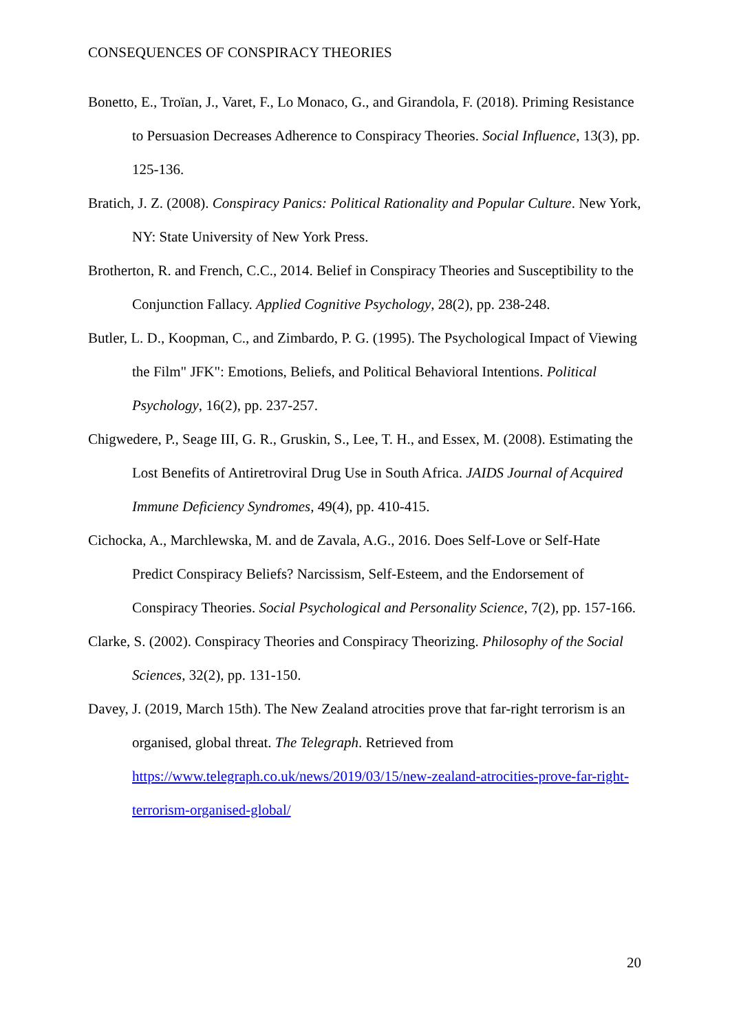CONSEQUENCES OF CONSPIRACY THEORIES
Bonetto, E., Troïan, J., Varet, F., Lo Monaco, G., and Girandola, F. (2018). Priming Resistance to Persuasion Decreases Adherence to Conspiracy Theories. Social Influence, 13(3), pp. 125-136.
Bratich, J. Z. (2008). Conspiracy Panics: Political Rationality and Popular Culture. New York, NY: State University of New York Press.
Brotherton, R. and French, C.C., 2014. Belief in Conspiracy Theories and Susceptibility to the Conjunction Fallacy. Applied Cognitive Psychology, 28(2), pp. 238-248.
Butler, L. D., Koopman, C., and Zimbardo, P. G. (1995). The Psychological Impact of Viewing the Film" JFK": Emotions, Beliefs, and Political Behavioral Intentions. Political Psychology, 16(2), pp. 237-257.
Chigwedere, P., Seage III, G. R., Gruskin, S., Lee, T. H., and Essex, M. (2008). Estimating the Lost Benefits of Antiretroviral Drug Use in South Africa. JAIDS Journal of Acquired Immune Deficiency Syndromes, 49(4), pp. 410-415.
Cichocka, A., Marchlewska, M. and de Zavala, A.G., 2016. Does Self-Love or Self-Hate Predict Conspiracy Beliefs? Narcissism, Self-Esteem, and the Endorsement of Conspiracy Theories. Social Psychological and Personality Science, 7(2), pp. 157-166.
Clarke, S. (2002). Conspiracy Theories and Conspiracy Theorizing. Philosophy of the Social Sciences, 32(2), pp. 131-150.
Davey, J. (2019, March 15th). The New Zealand atrocities prove that far-right terrorism is an organised, global threat. The Telegraph. Retrieved from https://www.telegraph.co.uk/news/2019/03/15/new-zealand-atrocities-prove-far-right-terrorism-organised-global/
20